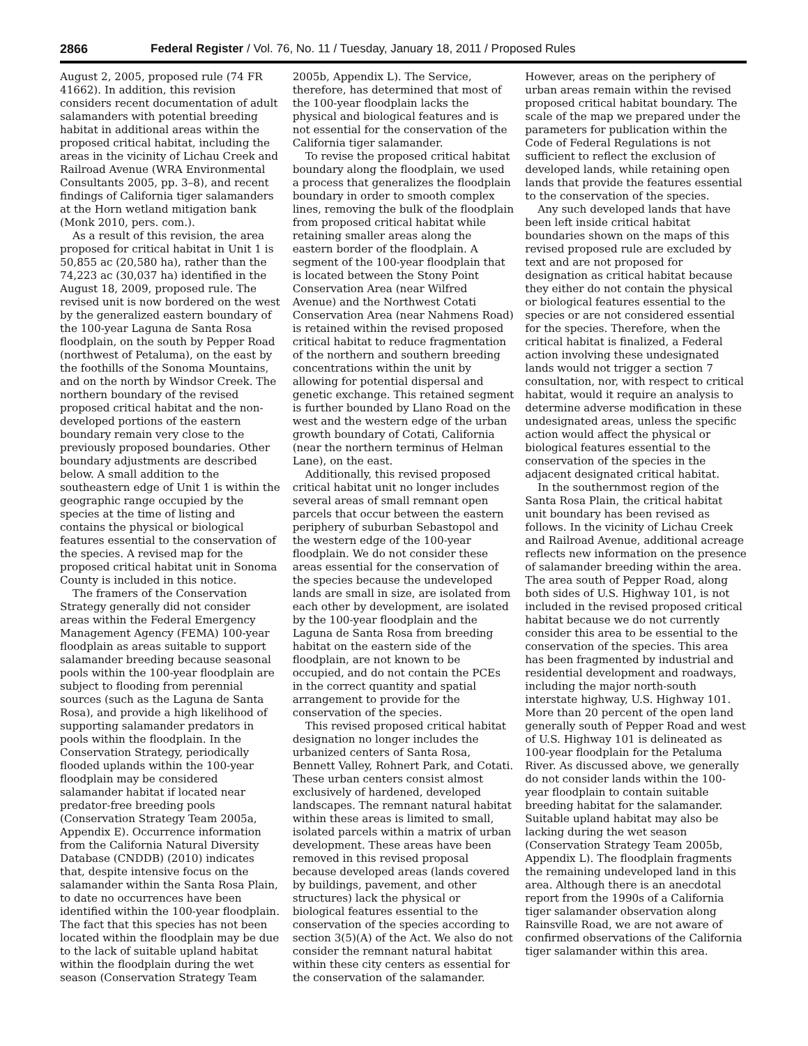2866 Federal Register / Vol. 76, No. 11 / Tuesday, January 18, 2011 / Proposed Rules
August 2, 2005, proposed rule (74 FR 41662). In addition, this revision considers recent documentation of adult salamanders with potential breeding habitat in additional areas within the proposed critical habitat, including the areas in the vicinity of Lichau Creek and Railroad Avenue (WRA Environmental Consultants 2005, pp. 3–8), and recent findings of California tiger salamanders at the Horn wetland mitigation bank (Monk 2010, pers. com.).
As a result of this revision, the area proposed for critical habitat in Unit 1 is 50,855 ac (20,580 ha), rather than the 74,223 ac (30,037 ha) identified in the August 18, 2009, proposed rule. The revised unit is now bordered on the west by the generalized eastern boundary of the 100-year Laguna de Santa Rosa floodplain, on the south by Pepper Road (northwest of Petaluma), on the east by the foothills of the Sonoma Mountains, and on the north by Windsor Creek. The northern boundary of the revised proposed critical habitat and the non-developed portions of the eastern boundary remain very close to the previously proposed boundaries. Other boundary adjustments are described below. A small addition to the southeastern edge of Unit 1 is within the geographic range occupied by the species at the time of listing and contains the physical or biological features essential to the conservation of the species. A revised map for the proposed critical habitat unit in Sonoma County is included in this notice.
The framers of the Conservation Strategy generally did not consider areas within the Federal Emergency Management Agency (FEMA) 100-year floodplain as areas suitable to support salamander breeding because seasonal pools within the 100-year floodplain are subject to flooding from perennial sources (such as the Laguna de Santa Rosa), and provide a high likelihood of supporting salamander predators in pools within the floodplain. In the Conservation Strategy, periodically flooded uplands within the 100-year floodplain may be considered salamander habitat if located near predator-free breeding pools (Conservation Strategy Team 2005a, Appendix E). Occurrence information from the California Natural Diversity Database (CNDDB) (2010) indicates that, despite intensive focus on the salamander within the Santa Rosa Plain, to date no occurrences have been identified within the 100-year floodplain. The fact that this species has not been located within the floodplain may be due to the lack of suitable upland habitat within the floodplain during the wet season (Conservation Strategy Team 2005b, Appendix L). The Service, therefore, has determined that most of the 100-year floodplain lacks the physical and biological features and is not essential for the conservation of the California tiger salamander.
To revise the proposed critical habitat boundary along the floodplain, we used a process that generalizes the floodplain boundary in order to smooth complex lines, removing the bulk of the floodplain from proposed critical habitat while retaining smaller areas along the eastern border of the floodplain. A segment of the 100-year floodplain that is located between the Stony Point Conservation Area (near Wilfred Avenue) and the Northwest Cotati Conservation Area (near Nahmens Road) is retained within the revised proposed critical habitat to reduce fragmentation of the northern and southern breeding concentrations within the unit by allowing for potential dispersal and genetic exchange. This retained segment is further bounded by Llano Road on the west and the western edge of the urban growth boundary of Cotati, California (near the northern terminus of Helman Lane), on the east.
Additionally, this revised proposed critical habitat unit no longer includes several areas of small remnant open parcels that occur between the eastern periphery of suburban Sebastopol and the western edge of the 100-year floodplain. We do not consider these areas essential for the conservation of the species because the undeveloped lands are small in size, are isolated from each other by development, are isolated by the 100-year floodplain and the Laguna de Santa Rosa from breeding habitat on the eastern side of the floodplain, are not known to be occupied, and do not contain the PCEs in the correct quantity and spatial arrangement to provide for the conservation of the species.
This revised proposed critical habitat designation no longer includes the urbanized centers of Santa Rosa, Bennett Valley, Rohnert Park, and Cotati. These urban centers consist almost exclusively of hardened, developed landscapes. The remnant natural habitat within these areas is limited to small, isolated parcels within a matrix of urban development. These areas have been removed in this revised proposal because developed areas (lands covered by buildings, pavement, and other structures) lack the physical or biological features essential to the conservation of the species according to section 3(5)(A) of the Act. We also do not consider the remnant natural habitat within these city centers as essential for the conservation of the salamander. However, areas on the periphery of urban areas remain within the revised proposed critical habitat boundary. The scale of the map we prepared under the parameters for publication within the Code of Federal Regulations is not sufficient to reflect the exclusion of developed lands, while retaining open lands that provide the features essential to the conservation of the species.
Any such developed lands that have been left inside critical habitat boundaries shown on the maps of this revised proposed rule are excluded by text and are not proposed for designation as critical habitat because they either do not contain the physical or biological features essential to the species or are not considered essential for the species. Therefore, when the critical habitat is finalized, a Federal action involving these undesignated lands would not trigger a section 7 consultation, nor, with respect to critical habitat, would it require an analysis to determine adverse modification in these undesignated areas, unless the specific action would affect the physical or biological features essential to the conservation of the species in the adjacent designated critical habitat.
In the southernmost region of the Santa Rosa Plain, the critical habitat unit boundary has been revised as follows. In the vicinity of Lichau Creek and Railroad Avenue, additional acreage reflects new information on the presence of salamander breeding within the area. The area south of Pepper Road, along both sides of U.S. Highway 101, is not included in the revised proposed critical habitat because we do not currently consider this area to be essential to the conservation of the species. This area has been fragmented by industrial and residential development and roadways, including the major north-south interstate highway, U.S. Highway 101. More than 20 percent of the open land generally south of Pepper Road and west of U.S. Highway 101 is delineated as 100-year floodplain for the Petaluma River. As discussed above, we generally do not consider lands within the 100-year floodplain to contain suitable breeding habitat for the salamander. Suitable upland habitat may also be lacking during the wet season (Conservation Strategy Team 2005b, Appendix L). The floodplain fragments the remaining undeveloped land in this area. Although there is an anecdotal report from the 1990s of a California tiger salamander observation along Rainsville Road, we are not aware of confirmed observations of the California tiger salamander within this area.